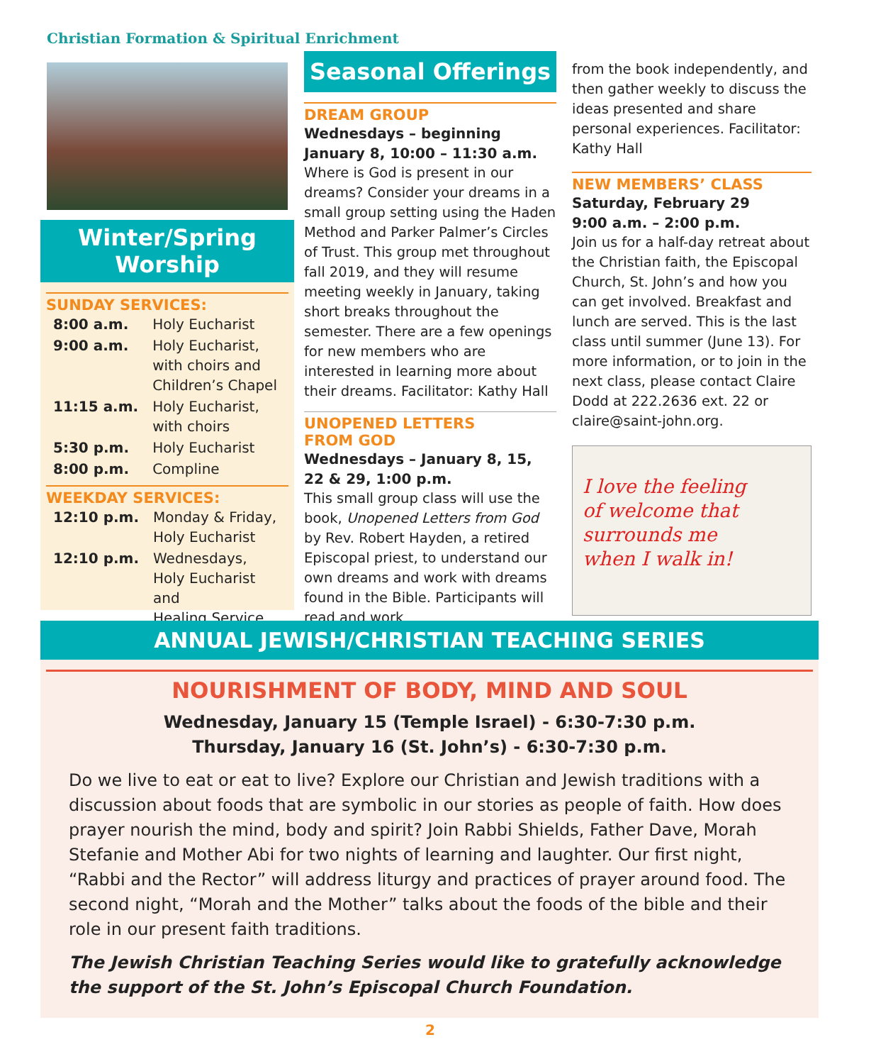Christian Formation & Spiritual Enrichment
Winter/Spring
Worship
SUNDAY SERVICES:
| 8:00 a.m. | Holy Eucharist |
| 9:00 a.m. | Holy Eucharist, with choirs and Children’s Chapel |
| 11:15 a.m. | Holy Eucharist, with choirs |
| 5:30 p.m. | Holy Eucharist |
| 8:00 p.m. | Compline |
WEEKDAY SERVICES:
| 12:10 p.m. | Monday & Friday, Holy Eucharist |
| 12:10 p.m. | Wednesdays, Holy Eucharist and Healing Service |
Seasonal Offerings
DREAM GROUP
Wednesdays – beginning
January 8, 10:00 – 11:30 a.m.
Where is God is present in our dreams? Consider your dreams in a small group setting using the Haden Method and Parker Palmer’s Circles of Trust. This group met throughout fall 2019, and they will resume meeting weekly in January, taking short breaks throughout the semester. There are a few openings for new members who are interested in learning more about their dreams. Facilitator: Kathy Hall
UNOPENED LETTERS
FROM GOD
Wednesdays – January 8, 15,
22 & 29, 1:00 p.m.
This small group class will use the book, Unopened Letters from God by Rev. Robert Hayden, a retired Episcopal priest, to understand our own dreams and work with dreams found in the Bible. Participants will read and work
from the book independently, and then gather weekly to discuss the ideas presented and share personal experiences. Facilitator: Kathy Hall
NEW MEMBERS’ CLASS
Saturday, February 29
9:00 a.m. – 2:00 p.m.
Join us for a half-day retreat about the Christian faith, the Episcopal Church, St. John’s and how you can get involved. Breakfast and lunch are served. This is the last class until summer (June 13). For more information, or to join in the next class, please contact Claire Dodd at 222.2636 ext. 22 or claire@saint-john.org.
I love the feeling
of welcome that
surrounds me
when I walk in!
ANNUAL JEWISH/CHRISTIAN TEACHING SERIES
NOURISHMENT OF BODY, MIND AND SOUL
Wednesday, January 15 (Temple Israel) - 6:30-7:30 p.m.
Thursday, January 16 (St. John’s) - 6:30-7:30 p.m.
Do we live to eat or eat to live? Explore our Christian and Jewish traditions with a discussion about foods that are symbolic in our stories as people of faith. How does prayer nourish the mind, body and spirit? Join Rabbi Shields, Father Dave, Morah Stefanie and Mother Abi for two nights of learning and laughter. Our first night, “Rabbi and the Rector” will address liturgy and practices of prayer around food. The second night, “Morah and the Mother” talks about the foods of the bible and their role in our present faith traditions.
The Jewish Christian Teaching Series would like to gratefully acknowledge the support of the St. John’s Episcopal Church Foundation.
2